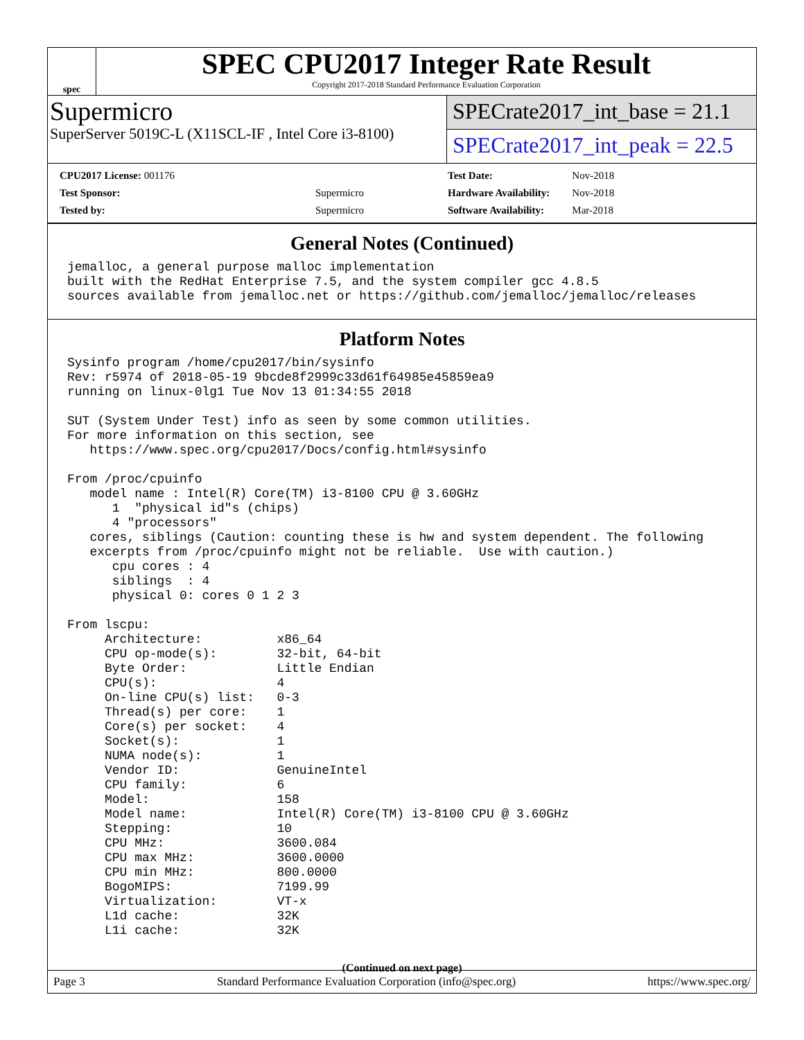spec
SPEC CPU2017 Integer Rate Result
Copyright 2017-2018 Standard Performance Evaluation Corporation
Supermicro
SuperServer 5019C-L (X11SCL-IF , Intel Core i3-8100)
SPECrate2017_int_base = 21.1
SPECrate2017_int_peak = 22.5
| CPU2017 License: 001176 | |
| Test Sponsor: | Supermicro |
| Tested by: | Supermicro |
| Test Date: | Nov-2018 |
| Hardware Availability: | Nov-2018 |
| Software Availability: | Mar-2018 |
General Notes (Continued)
jemalloc, a general purpose malloc implementation
built with the RedHat Enterprise 7.5, and the system compiler gcc 4.8.5
sources available from jemalloc.net or https://github.com/jemalloc/jemalloc/releases
Platform Notes
Sysinfo program /home/cpu2017/bin/sysinfo
Rev: r5974 of 2018-05-19 9bcde8f2999c33d61f64985e45859ea9
running on linux-0lg1 Tue Nov 13 01:34:55 2018

SUT (System Under Test) info as seen by some common utilities.
For more information on this section, see
   https://www.spec.org/cpu2017/Docs/config.html#sysinfo

From /proc/cpuinfo
   model name : Intel(R) Core(TM) i3-8100 CPU @ 3.60GHz
      1  "physical id"s (chips)
      4 "processors"
   cores, siblings (Caution: counting these is hw and system dependent. The following
   excerpts from /proc/cpuinfo might not be reliable.  Use with caution.)
      cpu cores : 4
      siblings  : 4
      physical 0: cores 0 1 2 3

From lscpu:
     Architecture:          x86_64
     CPU op-mode(s):        32-bit, 64-bit
     Byte Order:            Little Endian
     CPU(s):                4
     On-line CPU(s) list:   0-3
     Thread(s) per core:    1
     Core(s) per socket:    4
     Socket(s):             1
     NUMA node(s):          1
     Vendor ID:             GenuineIntel
     CPU family:            6
     Model:                 158
     Model name:            Intel(R) Core(TM) i3-8100 CPU @ 3.60GHz
     Stepping:              10
     CPU MHz:               3600.084
     CPU max MHz:           3600.0000
     CPU min MHz:           800.0000
     BogoMIPS:              7199.99
     Virtualization:        VT-x
     L1d cache:             32K
     L1i cache:             32K
(Continued on next page)
Page 3 Standard Performance Evaluation Corporation (info@spec.org) https://www.spec.org/